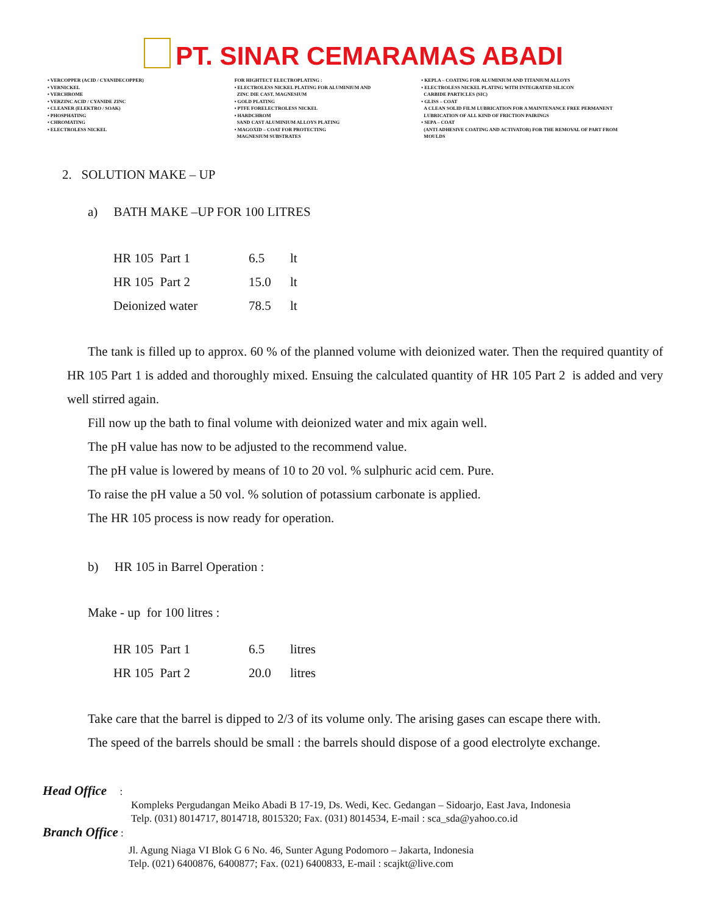PT. SINAR CEMARAMAS ABADI
• VERCOPPER (ACID / CYANIDECOPPER)
• VERNICKEL
• VERCHROME
• VERZINC ACID / CYANIDE ZINC
• CLEANER (ELEKTRO / SOAK)
• PHOSPHATING
• CHROMATING
• ELECTROLESS NICKEL
FOR HIGHTECT ELECTROPLATING :
• ELECTROLESS NICKEL PLATING FOR ALUMINIUM AND
ZINC DIE CAST, MAGNESIUM
• GOLD PLATING
• PTFE FORELECTROLESS NICKEL
• HARDCHROM
SAND CAST ALUMINIUM ALLOYS PLATING
• MAGOXID – COAT FOR PROTECTING
MAGNESIUM SUBSTRATES
• KEPLA – COATING FOR ALUMINIUM AND TITANIUM ALLOYS
• ELECTROLESS NICKEL PLATING WITH INTEGRATED SILICON
CARBIDE PARTICLES (SIC)
• GLISS – COAT
A CLEAN SOLID FILM LUBRICATION FOR A MAINTENANCE FREE PERMANENT
LUBRICATION OF ALL KIND OF FRICTION PAIRINGS
• SEPA – COAT
(ANTI ADHESIVE COATING AND ACTIVATOR) FOR THE REMOVAL OF PART FROM
MOULDS
2. SOLUTION MAKE – UP
a) BATH MAKE –UP FOR 100 LITRES
| HR 105 Part 1 | 6.5 | lt |
| HR 105 Part 2 | 15.0 | lt |
| Deionized water | 78.5 | lt |
The tank is filled up to approx. 60 % of the planned volume with deionized water. Then the required quantity of HR 105 Part 1 is added and thoroughly mixed. Ensuing the calculated quantity of HR 105 Part 2 is added and very well stirred again.
Fill now up the bath to final volume with deionized water and mix again well.
The pH value has now to be adjusted to the recommend value.
The pH value is lowered by means of 10 to 20 vol. % sulphuric acid cem. Pure.
To raise the pH value a 50 vol. % solution of potassium carbonate is applied.
The HR 105 process is now ready for operation.
b) HR 105 in Barrel Operation :
Make - up for 100 litres :
| HR 105 Part 1 | 6.5 | litres |
| HR 105 Part 2 | 20.0 | litres |
Take care that the barrel is dipped to 2/3 of its volume only. The arising gases can escape there with.
The speed of the barrels should be small : the barrels should dispose of a good electrolyte exchange.
Head Office :
Kompleks Pergudangan Meiko Abadi B 17-19, Ds. Wedi, Kec. Gedangan – Sidoarjo, East Java, Indonesia
Telp. (031) 8014717, 8014718, 8015320; Fax. (031) 8014534, E-mail : sca_sda@yahoo.co.id
Branch Office :
Jl. Agung Niaga VI Blok G 6 No. 46, Sunter Agung Podomoro – Jakarta, Indonesia
Telp. (021) 6400876, 6400877; Fax. (021) 6400833, E-mail : scajkt@live.com